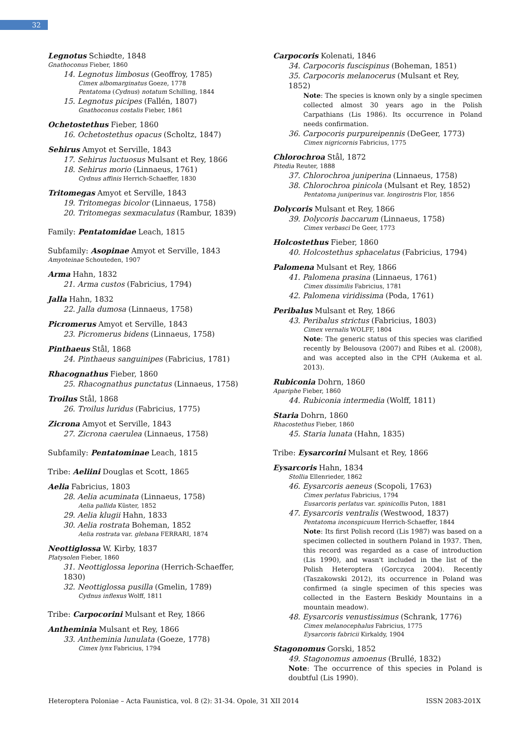32
Legnotus Schiødte, 1848
Gnathoconus Fieber, 1860
14. Legnotus limbosus (Geoffroy, 1785)
Cimex albomarginatus Goeze, 1778
Pentatoma (Cydnus) notatum Schilling, 1844
15. Legnotus picipes (Fallén, 1807)
Gnathoconus costalis Fieber, 1861
Ochetostethus Fieber, 1860
16. Ochetostethus opacus (Scholtz, 1847)
Sehirus Amyot et Serville, 1843
17. Sehirus luctuosus Mulsant et Rey, 1866
18. Sehirus morio (Linnaeus, 1761)
Cydnus affinis Herrich-Schaeffer, 1830
Tritomegas Amyot et Serville, 1843
19. Tritomegas bicolor (Linnaeus, 1758)
20. Tritomegas sexmaculatus (Rambur, 1839)
Family: Pentatomidae Leach, 1815
Subfamily: Asopinae Amyot et Serville, 1843
Amyoteinae Schouteden, 1907
Arma Hahn, 1832
21. Arma custos (Fabricius, 1794)
Jalla Hahn, 1832
22. Jalla dumosa (Linnaeus, 1758)
Picromerus Amyot et Serville, 1843
23. Picromerus bidens (Linnaeus, 1758)
Pinthaeus Stål, 1868
24. Pinthaeus sanguinipes (Fabricius, 1781)
Rhacognathus Fieber, 1860
25. Rhacognathus punctatus (Linnaeus, 1758)
Troilus Stål, 1868
26. Troilus luridus (Fabricius, 1775)
Zicrona Amyot et Serville, 1843
27. Zicrona caerulea (Linnaeus, 1758)
Subfamily: Pentatominae Leach, 1815
Tribe: Aeliini Douglas et Scott, 1865
Aelia Fabricius, 1803
28. Aelia acuminata (Linnaeus, 1758)
Aelia pallida Küster, 1852
29. Aelia klugii Hahn, 1833
30. Aelia rostrata Boheman, 1852
Aelia rostrata var. glebana FERRARI, 1874
Neottiglossa W. Kirby, 1837
Platysolen Fieber, 1860
31. Neottiglossa leporina (Herrich-Schaeffer, 1830)
32. Neottiglossa pusilla (Gmelin, 1789)
Cydnus inflexus Wolff, 1811
Tribe: Carpocorini Mulsant et Rey, 1866
Antheminia Mulsant et Rey, 1866
33. Antheminia lunulata (Goeze, 1778)
Cimex lynx Fabricius, 1794
Carpocoris Kolenati, 1846
34. Carpocoris fuscispinus (Boheman, 1851)
35. Carpocoris melanocerus (Mulsant et Rey, 1852)
Note: The species is known only by a single specimen collected almost 30 years ago in the Polish Carpathians (Lis 1986). Its occurrence in Poland needs confirmation.
36. Carpocoris purpureipennis (DeGeer, 1773)
Cimex nigricornis Fabricius, 1775
Chlorochroa Stål, 1872
Pitedia Reuter, 1888
37. Chlorochroa juniperina (Linnaeus, 1758)
38. Chlorochroa pinicola (Mulsant et Rey, 1852)
Pentatoma juniperinus var. longirostris Flor, 1856
Dolycoris Mulsant et Rey, 1866
39. Dolycoris baccarum (Linnaeus, 1758)
Cimex verbasci De Geer, 1773
Holcostethus Fieber, 1860
40. Holcostethus sphacelatus (Fabricius, 1794)
Palomena Mulsant et Rey, 1866
41. Palomena prasina (Linnaeus, 1761)
Cimex dissimilis Fabricius, 1781
42. Palomena viridissima (Poda, 1761)
Peribalus Mulsant et Rey, 1866
43. Peribalus strictus (Fabricius, 1803)
Cimex vernalis WOLFF, 1804
Note: The generic status of this species was clarified recently by Belousova (2007) and Ribes et al. (2008), and was accepted also in the CPH (Aukema et al. 2013).
Rubiconia Dohrn, 1860
Apariphe Fieber, 1860
44. Rubiconia intermedia (Wolff, 1811)
Staria Dohrn, 1860
Rhacostethus Fieber, 1860
45. Staria lunata (Hahn, 1835)
Tribe: Eysarcorini Mulsant et Rey, 1866
Eysarcoris Hahn, 1834
Stollia Ellenrieder, 1862
46. Eysarcoris aeneus (Scopoli, 1763)
Cimex perlatus Fabricius, 1794
Eusarcoris perlatus var. spinicollis Puton, 1881
47. Eysarcoris ventralis (Westwood, 1837)
Pentatoma inconspicuum Herrich-Schaeffer, 1844
Note: Its first Polish record (Lis 1987) was based on a specimen collected in southern Poland in 1937. Then, this record was regarded as a case of introduction (Lis 1990), and wasn't included in the list of the Polish Heteroptera (Gorczyca 2004). Recently (Taszakowski 2012), its occurrence in Poland was confirmed (a single specimen of this species was collected in the Eastern Beskidy Mountains in a mountain meadow).
48. Eysarcoris venustissimus (Schrank, 1776)
Cimex melanocephalus Fabricius, 1775
Eysarcoris fabricii Kirkaldy, 1904
Stagonomus Gorski, 1852
49. Stagonomus amoenus (Brullé, 1832)
Note: The occurrence of this species in Poland is doubtful (Lis 1990).
Heteroptera Poloniae – Acta Faunistica, vol. 8 (2): 31-34. Opole, 31 XII 2014 ISSN 2083-201X